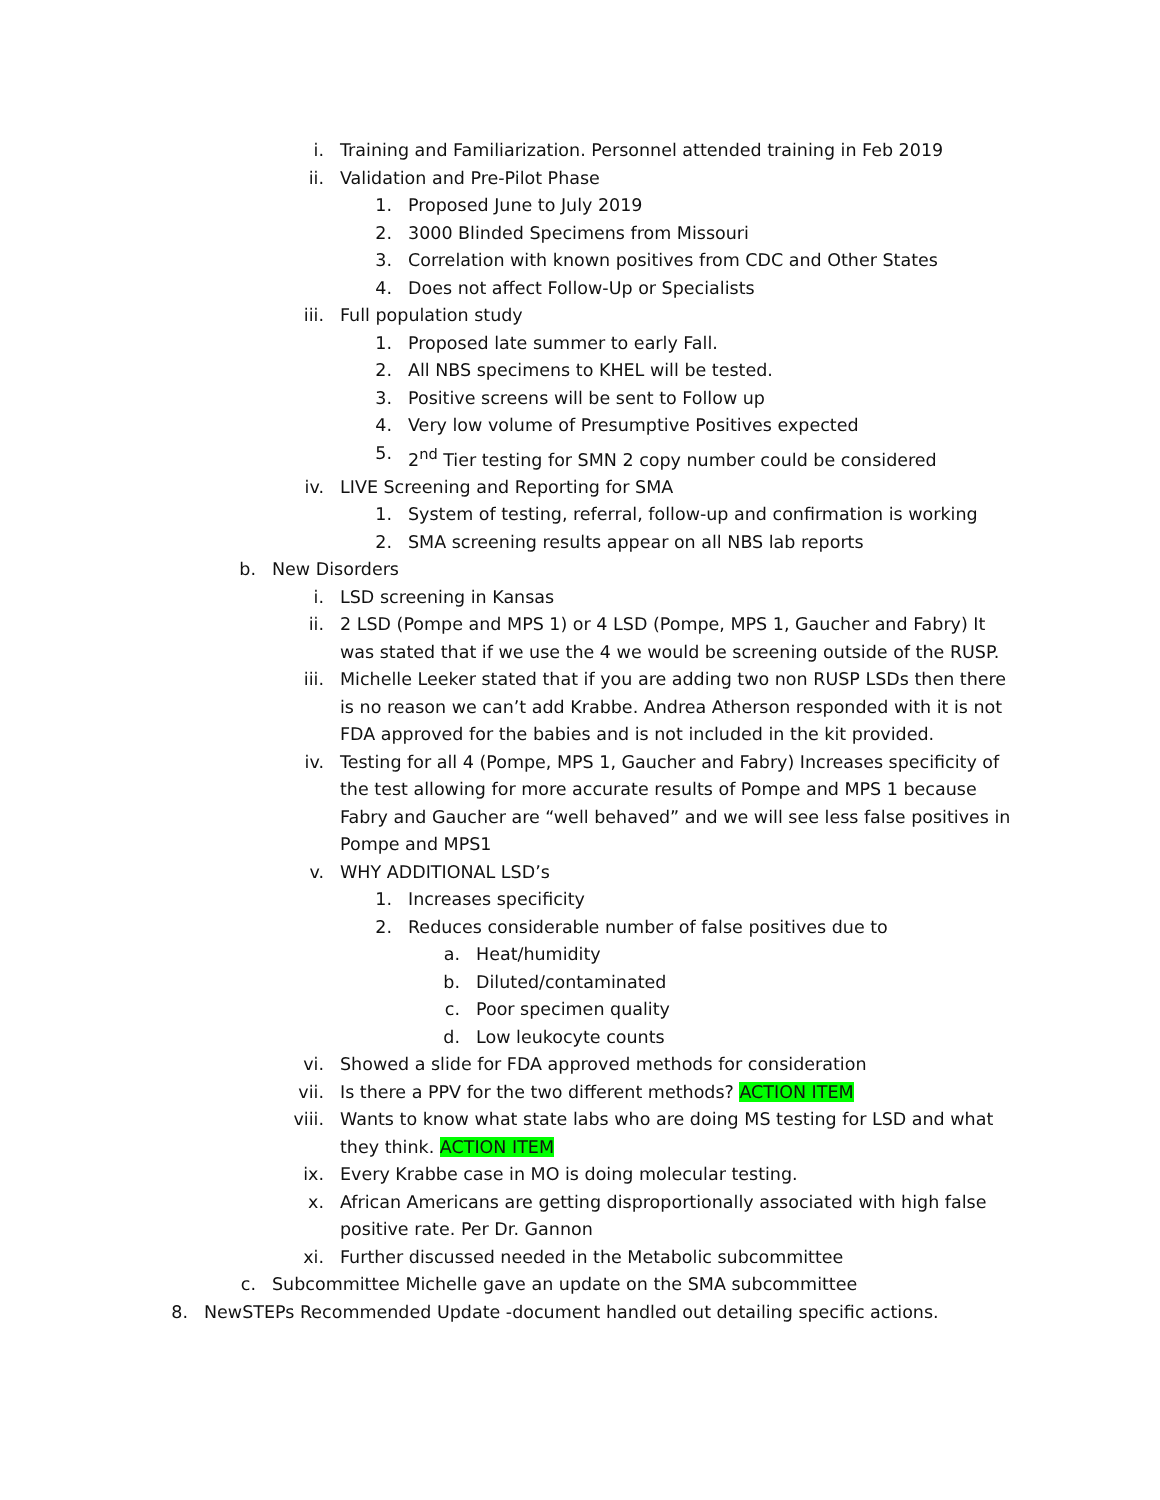i. Training and Familiarization. Personnel attended training in Feb 2019
ii. Validation and Pre-Pilot Phase
1. Proposed June to July 2019
2. 3000 Blinded Specimens from Missouri
3. Correlation with known positives from CDC and Other States
4. Does not affect Follow-Up or Specialists
iii. Full population study
1. Proposed late summer to early Fall.
2. All NBS specimens to KHEL will be tested.
3. Positive screens will be sent to Follow up
4. Very low volume of Presumptive Positives expected
5. 2<sup>nd</sup> Tier testing for SMN 2 copy number could be considered
iv. LIVE Screening and Reporting for SMA
1. System of testing, referral, follow-up and confirmation is working
2. SMA screening results appear on all NBS lab reports
b. New Disorders
i. LSD screening in Kansas
ii. 2 LSD (Pompe and MPS 1) or 4 LSD (Pompe, MPS 1, Gaucher and Fabry) It was stated that if we use the 4 we would be screening outside of the RUSP.
iii. Michelle Leeker stated that if you are adding two non RUSP LSDs then there is no reason we can’t add Krabbe. Andrea Atherson responded with it is not FDA approved for the babies and is not included in the kit provided.
iv. Testing for all 4 (Pompe, MPS 1, Gaucher and Fabry) Increases specificity of the test allowing for more accurate results of Pompe and MPS 1 because Fabry and Gaucher are “well behaved” and we will see less false positives in Pompe and MPS1
v. WHY ADDITIONAL LSD’s
1. Increases specificity
2. Reduces considerable number of false positives due to
a. Heat/humidity
b. Diluted/contaminated
c. Poor specimen quality
d. Low leukocyte counts
vi. Showed a slide for FDA approved methods for consideration
vii. Is there a PPV for the two different methods? ACTION ITEM
viii. Wants to know what state labs who are doing MS testing for LSD and what they think. ACTION ITEM
ix. Every Krabbe case in MO is doing molecular testing.
x. African Americans are getting disproportionally associated with high false positive rate. Per Dr. Gannon
xi. Further discussed needed in the Metabolic subcommittee
c. Subcommittee Michelle gave an update on the SMA subcommittee
8. NewSTEPs Recommended Update -document handled out detailing specific actions.